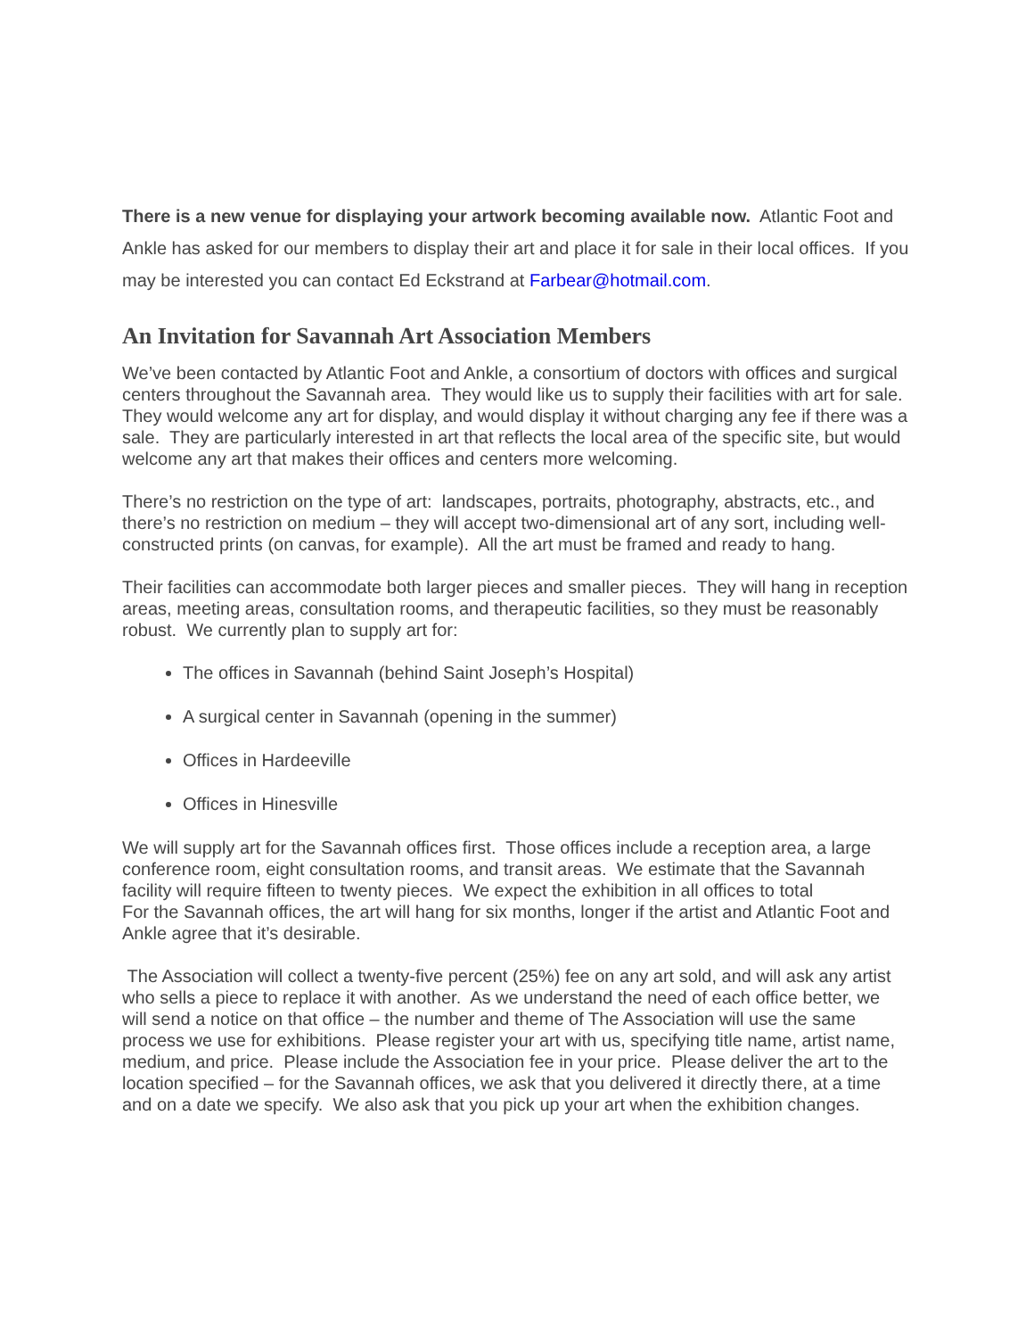There is a new venue for displaying your artwork becoming available now. Atlantic Foot and Ankle has asked for our members to display their art and place it for sale in their local offices. If you may be interested you can contact Ed Eckstrand at Farbear@hotmail.com.
An Invitation for Savannah Art Association Members
We’ve been contacted by Atlantic Foot and Ankle, a consortium of doctors with offices and surgical centers throughout the Savannah area. They would like us to supply their facilities with art for sale. They would welcome any art for display, and would display it without charging any fee if there was a sale. They are particularly interested in art that reflects the local area of the specific site, but would welcome any art that makes their offices and centers more welcoming.
There’s no restriction on the type of art: landscapes, portraits, photography, abstracts, etc., and there’s no restriction on medium – they will accept two-dimensional art of any sort, including well-constructed prints (on canvas, for example). All the art must be framed and ready to hang.
Their facilities can accommodate both larger pieces and smaller pieces. They will hang in reception areas, meeting areas, consultation rooms, and therapeutic facilities, so they must be reasonably robust. We currently plan to supply art for:
The offices in Savannah (behind Saint Joseph’s Hospital)
A surgical center in Savannah (opening in the summer)
Offices in Hardeeville
Offices in Hinesville
We will supply art for the Savannah offices first. Those offices include a reception area, a large conference room, eight consultation rooms, and transit areas. We estimate that the Savannah facility will require fifteen to twenty pieces. We expect the exhibition in all offices to total
For the Savannah offices, the art will hang for six months, longer if the artist and Atlantic Foot and Ankle agree that it’s desirable.
The Association will collect a twenty-five percent (25%) fee on any art sold, and will ask any artist who sells a piece to replace it with another. As we understand the need of each office better, we will send a notice on that office – the number and theme of The Association will use the same process we use for exhibitions. Please register your art with us, specifying title name, artist name, medium, and price. Please include the Association fee in your price. Please deliver the art to the location specified – for the Savannah offices, we ask that you delivered it directly there, at a time and on a date we specify. We also ask that you pick up your art when the exhibition changes.